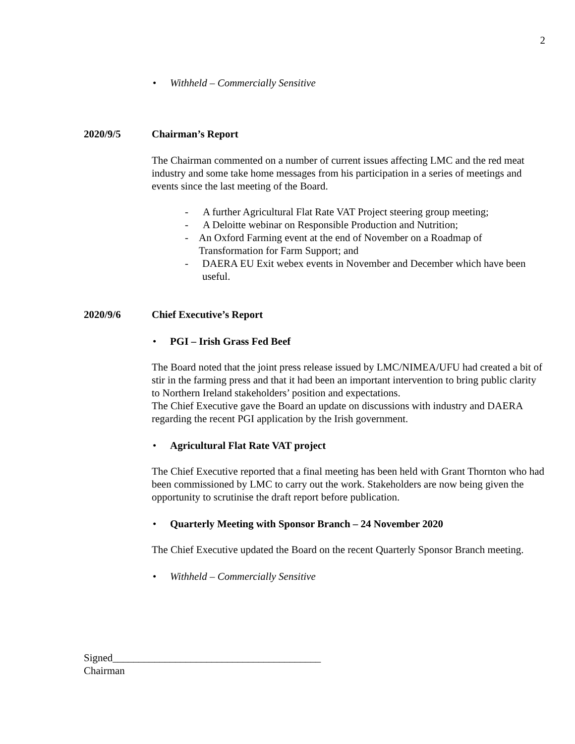2
• Withheld – Commercially Sensitive
2020/9/5 Chairman’s Report
The Chairman commented on a number of current issues affecting LMC and the red meat industry and some take home messages from his participation in a series of meetings and events since the last meeting of the Board.
- A further Agricultural Flat Rate VAT Project steering group meeting;
- A Deloitte webinar on Responsible Production and Nutrition;
- An Oxford Farming event at the end of November on a Roadmap of Transformation for Farm Support; and
- DAERA EU Exit webex events in November and December which have been useful.
2020/9/6 Chief Executive’s Report
• PGI – Irish Grass Fed Beef
The Board noted that the joint press release issued by LMC/NIMEA/UFU had created a bit of stir in the farming press and that it had been an important intervention to bring public clarity to Northern Ireland stakeholders’ position and expectations.
The Chief Executive gave the Board an update on discussions with industry and DAERA regarding the recent PGI application by the Irish government.
• Agricultural Flat Rate VAT project
The Chief Executive reported that a final meeting has been held with Grant Thornton who had been commissioned by LMC to carry out the work. Stakeholders are now being given the opportunity to scrutinise the draft report before publication.
• Quarterly Meeting with Sponsor Branch – 24 November 2020
The Chief Executive updated the Board on the recent Quarterly Sponsor Branch meeting.
• Withheld – Commercially Sensitive
Signed________________________________________
Chairman